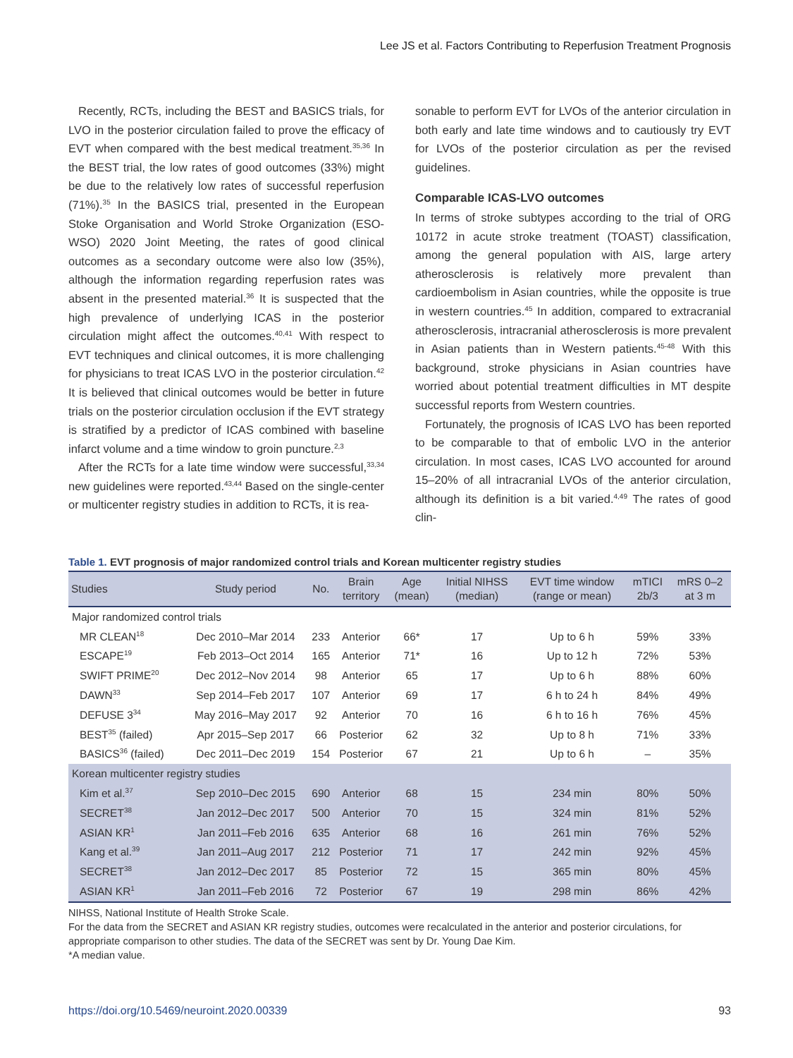Lee JS et al. Factors Contributing to Reperfusion Treatment Prognosis
Recently, RCTs, including the BEST and BASICS trials, for LVO in the posterior circulation failed to prove the efficacy of EVT when compared with the best medical treatment.<sup>35,36</sup> In the BEST trial, the low rates of good outcomes (33%) might be due to the relatively low rates of successful reperfusion (71%).<sup>35</sup> In the BASICS trial, presented in the European Stoke Organisation and World Stroke Organization (ESO-WSO) 2020 Joint Meeting, the rates of good clinical outcomes as a secondary outcome were also low (35%), although the information regarding reperfusion rates was absent in the presented material.<sup>36</sup> It is suspected that the high prevalence of underlying ICAS in the posterior circulation might affect the outcomes.<sup>40,41</sup> With respect to EVT techniques and clinical outcomes, it is more challenging for physicians to treat ICAS LVO in the posterior circulation.<sup>42</sup> It is believed that clinical outcomes would be better in future trials on the posterior circulation occlusion if the EVT strategy is stratified by a predictor of ICAS combined with baseline infarct volume and a time window to groin puncture.<sup>2,3</sup>
After the RCTs for a late time window were successful,<sup>33,34</sup> new guidelines were reported.<sup>43,44</sup> Based on the single-center or multicenter registry studies in addition to RCTs, it is rea-
sonable to perform EVT for LVOs of the anterior circulation in both early and late time windows and to cautiously try EVT for LVOs of the posterior circulation as per the revised guidelines.
Comparable ICAS-LVO outcomes
In terms of stroke subtypes according to the trial of ORG 10172 in acute stroke treatment (TOAST) classification, among the general population with AIS, large artery atherosclerosis is relatively more prevalent than cardioembolism in Asian countries, while the opposite is true in western countries.<sup>45</sup> In addition, compared to extracranial atherosclerosis, intracranial atherosclerosis is more prevalent in Asian patients than in Western patients.<sup>45-48</sup> With this background, stroke physicians in Asian countries have worried about potential treatment difficulties in MT despite successful reports from Western countries.
Fortunately, the prognosis of ICAS LVO has been reported to be comparable to that of embolic LVO in the anterior circulation. In most cases, ICAS LVO accounted for around 15–20% of all intracranial LVOs of the anterior circulation, although its definition is a bit varied.<sup>4,49</sup> The rates of good clin-
Table 1. EVT prognosis of major randomized control trials and Korean multicenter registry studies
| Studies | Study period | No. | Brain territory | Age (mean) | Initial NIHSS (median) | EVT time window (range or mean) | mTICI 2b/3 | mRS 0–2 at 3 m |
| --- | --- | --- | --- | --- | --- | --- | --- | --- |
| Major randomized control trials | | | | | | | | |
| MR CLEAN<sup>18</sup> | Dec 2010–Mar 2014 | 233 | Anterior | 66* | 17 | Up to 6 h | 59% | 33% |
| ESCAPE<sup>19</sup> | Feb 2013–Oct 2014 | 165 | Anterior | 71* | 16 | Up to 12 h | 72% | 53% |
| SWIFT PRIME<sup>20</sup> | Dec 2012–Nov 2014 | 98 | Anterior | 65 | 17 | Up to 6 h | 88% | 60% |
| DAWN<sup>33</sup> | Sep 2014–Feb 2017 | 107 | Anterior | 69 | 17 | 6 h to 24 h | 84% | 49% |
| DEFUSE 3<sup>34</sup> | May 2016–May 2017 | 92 | Anterior | 70 | 16 | 6 h to 16 h | 76% | 45% |
| BEST<sup>35</sup> (failed) | Apr 2015–Sep 2017 | 66 | Posterior | 62 | 32 | Up to 8 h | 71% | 33% |
| BASICS<sup>36</sup> (failed) | Dec 2011–Dec 2019 | 154 | Posterior | 67 | 21 | Up to 6 h | – | 35% |
| Korean multicenter registry studies | | | | | | | | |
| Kim et al.<sup>37</sup> | Sep 2010–Dec 2015 | 690 | Anterior | 68 | 15 | 234 min | 80% | 50% |
| SECRET<sup>38</sup> | Jan 2012–Dec 2017 | 500 | Anterior | 70 | 15 | 324 min | 81% | 52% |
| ASIAN KR<sup>1</sup> | Jan 2011–Feb 2016 | 635 | Anterior | 68 | 16 | 261 min | 76% | 52% |
| Kang et al.<sup>39</sup> | Jan 2011–Aug 2017 | 212 | Posterior | 71 | 17 | 242 min | 92% | 45% |
| SECRET<sup>38</sup> | Jan 2012–Dec 2017 | 85 | Posterior | 72 | 15 | 365 min | 80% | 45% |
| ASIAN KR<sup>1</sup> | Jan 2011–Feb 2016 | 72 | Posterior | 67 | 19 | 298 min | 86% | 42% |
NIHSS, National Institute of Health Stroke Scale.
For the data from the SECRET and ASIAN KR registry studies, outcomes were recalculated in the anterior and posterior circulations, for appropriate comparison to other studies. The data of the SECRET was sent by Dr. Young Dae Kim.
*A median value.
https://doi.org/10.5469/neuroint.2020.00339 93